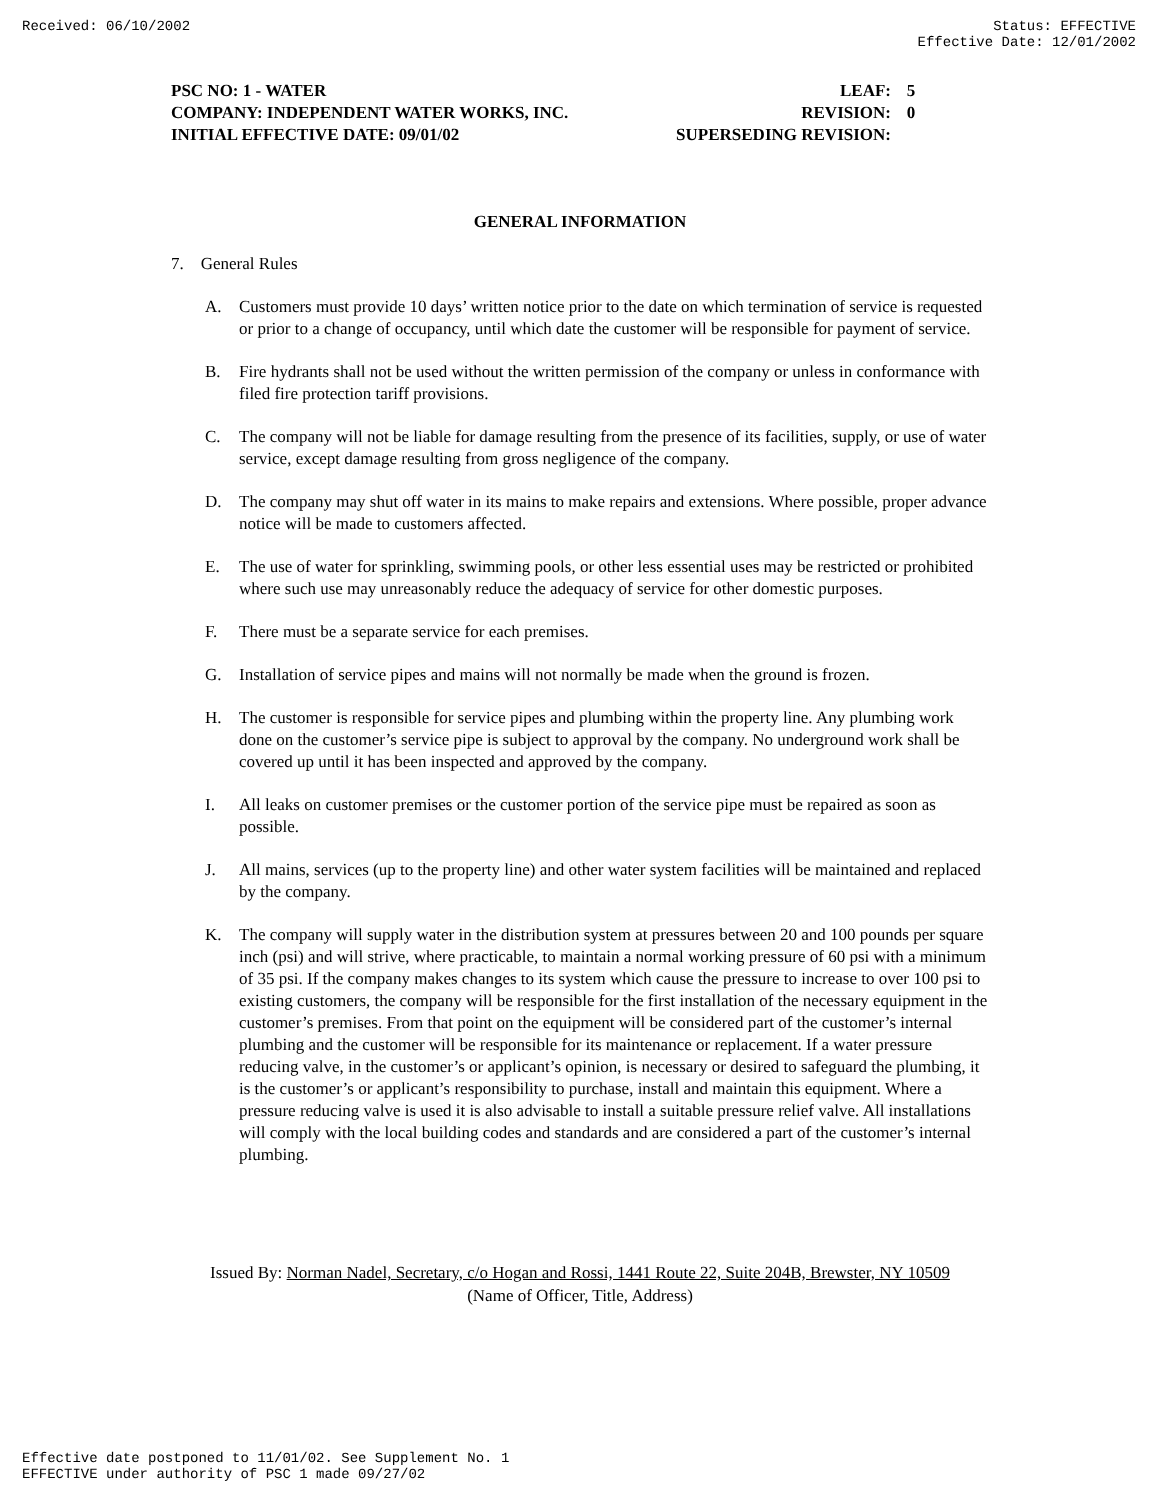Received: 06/10/2002 Status: EFFECTIVE
Effective Date: 12/01/2002
PSC NO: 1 - WATER LEAF: 5
COMPANY: INDEPENDENT WATER WORKS, INC. REVISION: 0
INITIAL EFFECTIVE DATE: 09/01/02 SUPERSEDING REVISION:
GENERAL INFORMATION
7. General Rules
A. Customers must provide 10 days’ written notice prior to the date on which termination of service is requested or prior to a change of occupancy, until which date the customer will be responsible for payment of service.
B. Fire hydrants shall not be used without the written permission of the company or unless in conformance with filed fire protection tariff provisions.
C. The company will not be liable for damage resulting from the presence of its facilities, supply, or use of water service, except damage resulting from gross negligence of the company.
D. The company may shut off water in its mains to make repairs and extensions. Where possible, proper advance notice will be made to customers affected.
E. The use of water for sprinkling, swimming pools, or other less essential uses may be restricted or prohibited where such use may unreasonably reduce the adequacy of service for other domestic purposes.
F. There must be a separate service for each premises.
G. Installation of service pipes and mains will not normally be made when the ground is frozen.
H. The customer is responsible for service pipes and plumbing within the property line. Any plumbing work done on the customer’s service pipe is subject to approval by the company. No underground work shall be covered up until it has been inspected and approved by the company.
I. All leaks on customer premises or the customer portion of the service pipe must be repaired as soon as possible.
J. All mains, services (up to the property line) and other water system facilities will be maintained and replaced by the company.
K. The company will supply water in the distribution system at pressures between 20 and 100 pounds per square inch (psi) and will strive, where practicable, to maintain a normal working pressure of 60 psi with a minimum of 35 psi. If the company makes changes to its system which cause the pressure to increase to over 100 psi to existing customers, the company will be responsible for the first installation of the necessary equipment in the customer’s premises. From that point on the equipment will be considered part of the customer’s internal plumbing and the customer will be responsible for its maintenance or replacement. If a water pressure reducing valve, in the customer’s or applicant’s opinion, is necessary or desired to safeguard the plumbing, it is the customer’s or applicant’s responsibility to purchase, install and maintain this equipment. Where a pressure reducing valve is used it is also advisable to install a suitable pressure relief valve. All installations will comply with the local building codes and standards and are considered a part of the customer’s internal plumbing.
Issued By: Norman Nadel, Secretary, c/o Hogan and Rossi, 1441 Route 22, Suite 204B, Brewster, NY 10509
(Name of Officer, Title, Address)
Effective date postponed to 11/01/02. See Supplement No. 1
EFFECTIVE under authority of PSC 1 made 09/27/02